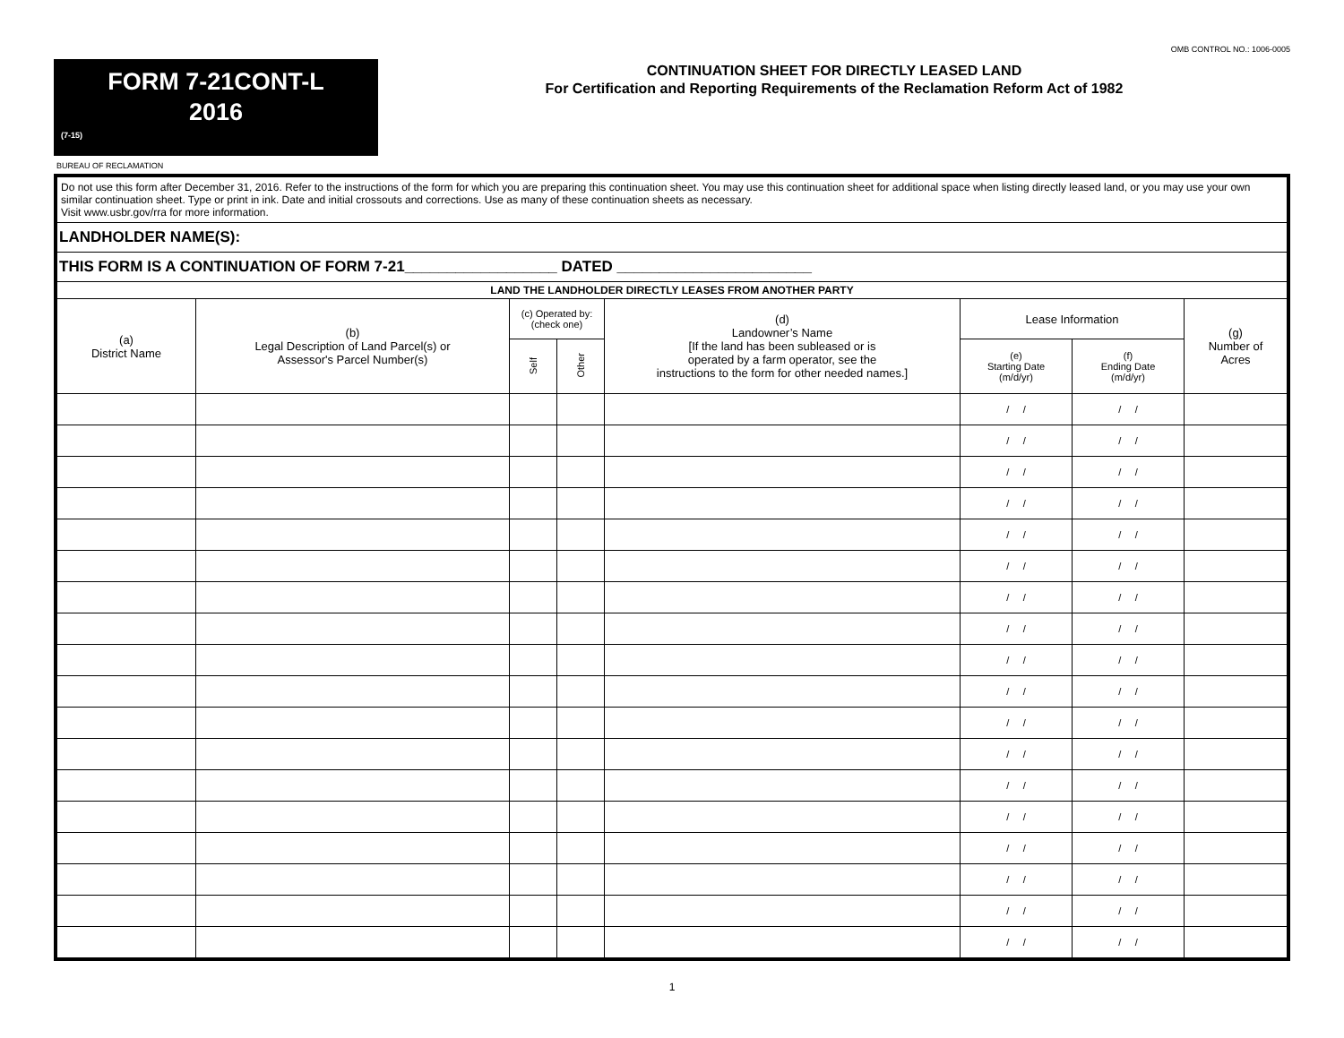OMB CONTROL NO.: 1006-0005
FORM 7-21CONT-L
2016
(7-15)
CONTINUATION SHEET FOR DIRECTLY LEASED LAND
For Certification and Reporting Requirements of the Reclamation Reform Act of 1982
BUREAU OF RECLAMATION
| Do not use this form after December 31, 2016. Refer to the instructions of the form for which you are preparing this continuation sheet. You may use this continuation sheet for additional space when listing directly leased land, or you may use your own similar continuation sheet. Type or print in ink. Date and initial crossouts and corrections. Use as many of these continuation sheets as necessary. Visit www.usbr.gov/rra for more information. | | | | | | | |
| LANDHOLDER NAME(S): | | | | | | | |
| THIS FORM IS A CONTINUATION OF FORM 7-21__________________ DATED _______________________ | | | | | | | |
| LAND THE LANDHOLDER DIRECTLY LEASES FROM ANOTHER PARTY | | | | | | | |
| (a) District Name | (b) Legal Description of Land Parcel(s) or Assessor's Parcel Number(s) | (c) Operated by: (check one) | | (d) Landowner’s Name [If the land has been subleased or is operated by a farm operator, see the instructions to the form for other needed names.] | Lease Information | | (g) Number of Acres |
| | | Self | Other | | (e) Starting Date (m/d/yr) | (f) Ending Date (m/d/yr) | |
| | | | | | / / | / / | |
| | | | | | / / | / / | |
| | | | | | / / | / / | |
| | | | | | / / | / / | |
| | | | | | / / | / / | |
| | | | | | / / | / / | |
| | | | | | / / | / / | |
| | | | | | / / | / / | |
| | | | | | / / | / / | |
| | | | | | / / | / / | |
| | | | | | / / | / / | |
| | | | | | / / | / / | |
| | | | | | / / | / / | |
| | | | | | / / | / / | |
| | | | | | / / | / / | |
| | | | | | / / | / / | |
| | | | | | / / | / / | |
| | | | | | / / | / / | |
1